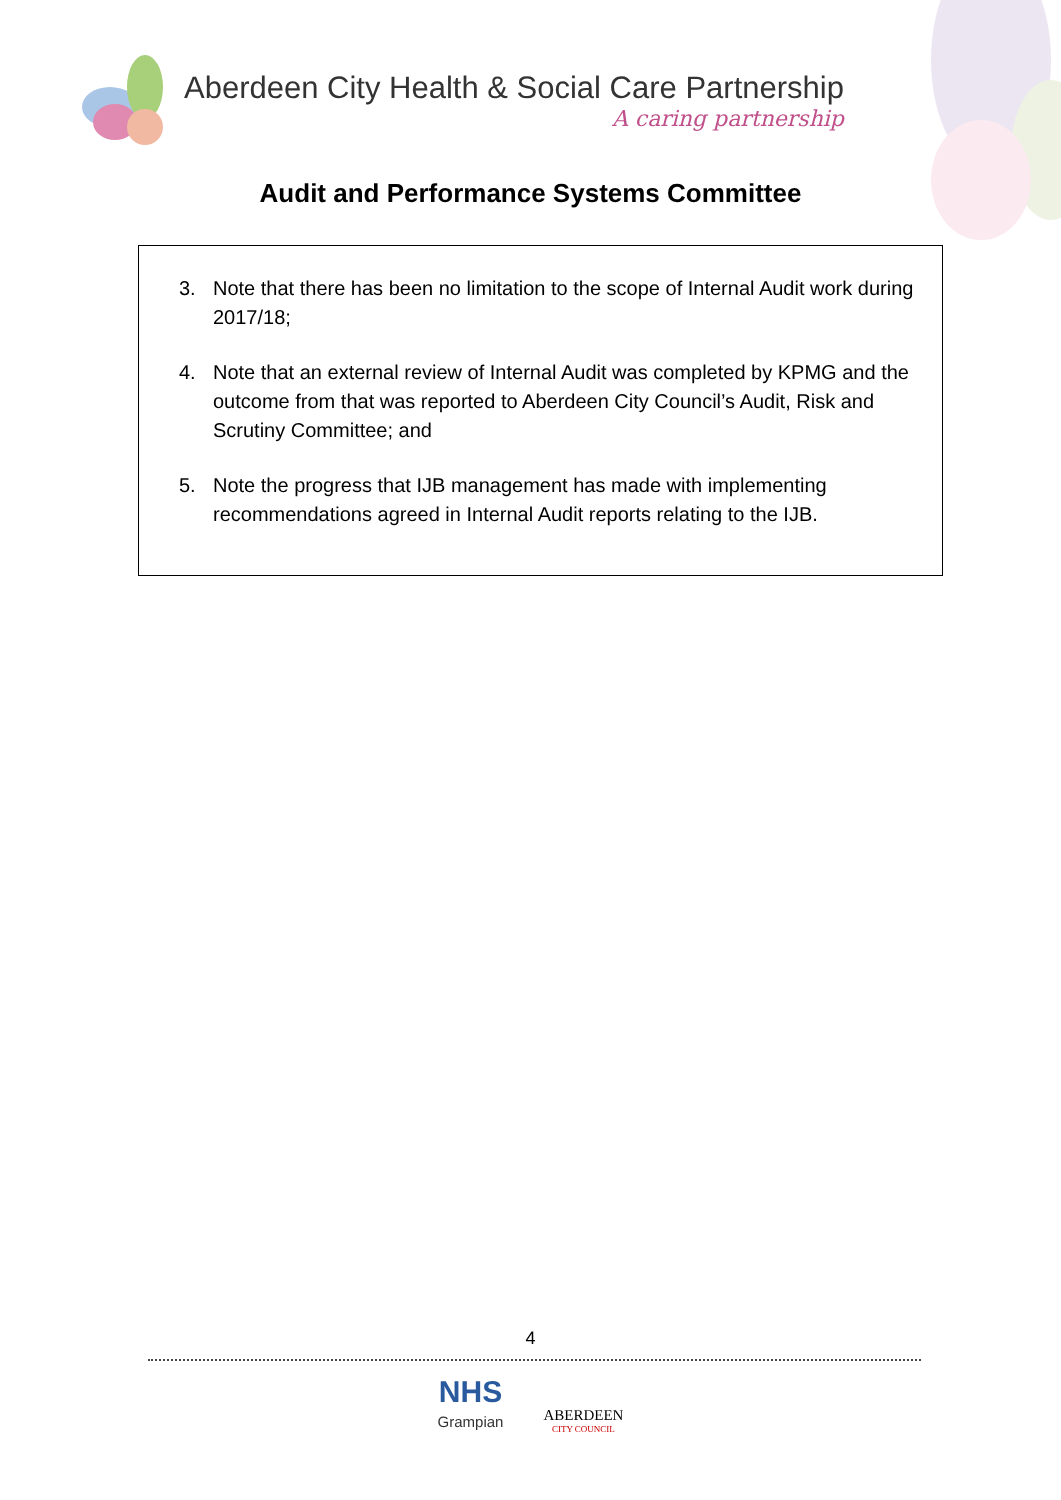Aberdeen City Health & Social Care Partnership
A caring partnership
Audit and Performance Systems Committee
3. Note that there has been no limitation to the scope of Internal Audit work during 2017/18;
4. Note that an external review of Internal Audit was completed by KPMG and the outcome from that was reported to Aberdeen City Council’s Audit, Risk and Scrutiny Committee; and
5. Note the progress that IJB management has made with implementing recommendations agreed in Internal Audit reports relating to the IJB.
4
NHS
Grampian
ABERDEEN
CITY COUNCIL